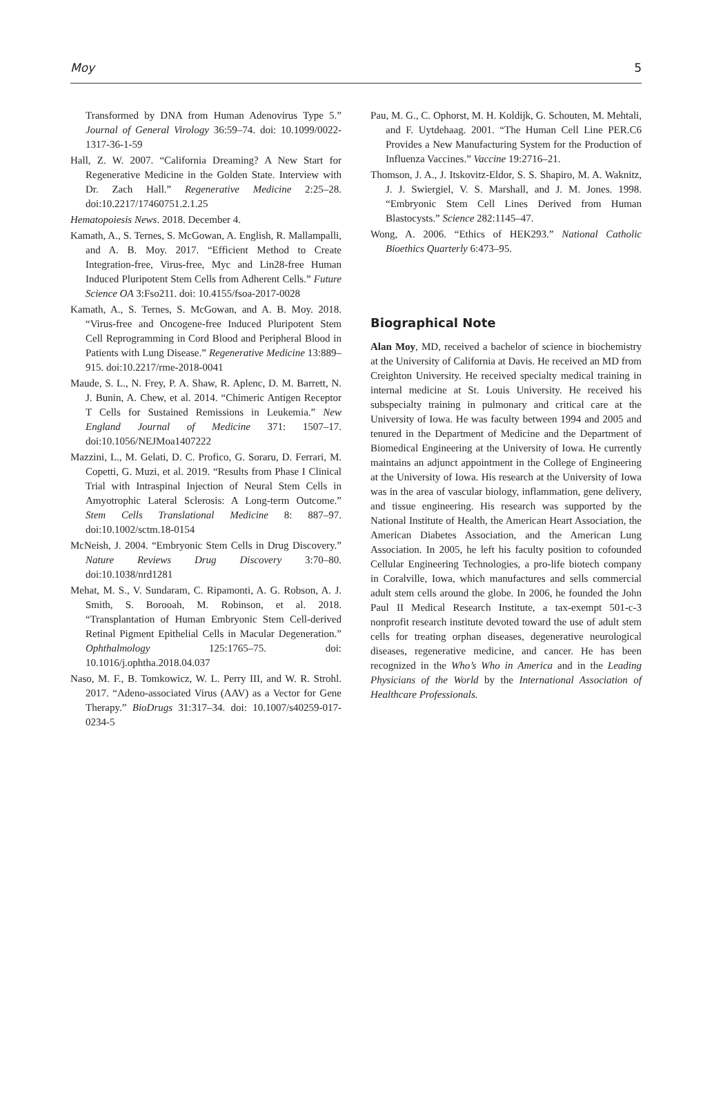Moy 5
Transformed by DNA from Human Adenovirus Type 5.” Journal of General Virology 36:59–74. doi: 10.1099/0022-1317-36-1-59
Hall, Z. W. 2007. “California Dreaming? A New Start for Regenerative Medicine in the Golden State. Interview with Dr. Zach Hall.” Regenerative Medicine 2:25–28. doi:10.2217/17460751.2.1.25
Hematopoiesis News. 2018. December 4.
Kamath, A., S. Ternes, S. McGowan, A. English, R. Mallampalli, and A. B. Moy. 2017. “Efficient Method to Create Integration-free, Virus-free, Myc and Lin28-free Human Induced Pluripotent Stem Cells from Adherent Cells.” Future Science OA 3:Fso211. doi: 10.4155/fsoa-2017-0028
Kamath, A., S. Ternes, S. McGowan, and A. B. Moy. 2018. “Virus-free and Oncogene-free Induced Pluripotent Stem Cell Reprogramming in Cord Blood and Peripheral Blood in Patients with Lung Disease.” Regenerative Medicine 13:889–915. doi:10.2217/rme-2018-0041
Maude, S. L., N. Frey, P. A. Shaw, R. Aplenc, D. M. Barrett, N. J. Bunin, A. Chew, et al. 2014. “Chimeric Antigen Receptor T Cells for Sustained Remissions in Leukemia.” New England Journal of Medicine 371: 1507–17. doi:10.1056/NEJMoa1407222
Mazzini, L., M. Gelati, D. C. Profico, G. Soraru, D. Ferrari, M. Copetti, G. Muzi, et al. 2019. “Results from Phase I Clinical Trial with Intraspinal Injection of Neural Stem Cells in Amyotrophic Lateral Sclerosis: A Long-term Outcome.” Stem Cells Translational Medicine 8: 887–97. doi:10.1002/sctm.18-0154
McNeish, J. 2004. “Embryonic Stem Cells in Drug Discovery.” Nature Reviews Drug Discovery 3:70–80. doi:10.1038/nrd1281
Mehat, M. S., V. Sundaram, C. Ripamonti, A. G. Robson, A. J. Smith, S. Borooah, M. Robinson, et al. 2018. “Transplantation of Human Embryonic Stem Cell-derived Retinal Pigment Epithelial Cells in Macular Degeneration.” Ophthalmology 125:1765–75. doi: 10.1016/j.ophtha.2018.04.037
Naso, M. F., B. Tomkowicz, W. L. Perry III, and W. R. Strohl. 2017. “Adeno-associated Virus (AAV) as a Vector for Gene Therapy.” BioDrugs 31:317–34. doi: 10.1007/s40259-017-0234-5
Pau, M. G., C. Ophorst, M. H. Koldijk, G. Schouten, M. Mehtali, and F. Uytdehaag. 2001. “The Human Cell Line PER.C6 Provides a New Manufacturing System for the Production of Influenza Vaccines.” Vaccine 19:2716–21.
Thomson, J. A., J. Itskovitz-Eldor, S. S. Shapiro, M. A. Waknitz, J. J. Swiergiel, V. S. Marshall, and J. M. Jones. 1998. “Embryonic Stem Cell Lines Derived from Human Blastocysts.” Science 282:1145–47.
Wong, A. 2006. “Ethics of HEK293.” National Catholic Bioethics Quarterly 6:473–95.
Biographical Note
Alan Moy, MD, received a bachelor of science in biochemistry at the University of California at Davis. He received an MD from Creighton University. He received specialty medical training in internal medicine at St. Louis University. He received his subspecialty training in pulmonary and critical care at the University of Iowa. He was faculty between 1994 and 2005 and tenured in the Department of Medicine and the Department of Biomedical Engineering at the University of Iowa. He currently maintains an adjunct appointment in the College of Engineering at the University of Iowa. His research at the University of Iowa was in the area of vascular biology, inflammation, gene delivery, and tissue engineering. His research was supported by the National Institute of Health, the American Heart Association, the American Diabetes Association, and the American Lung Association. In 2005, he left his faculty position to cofounded Cellular Engineering Technologies, a pro-life biotech company in Coralville, Iowa, which manufactures and sells commercial adult stem cells around the globe. In 2006, he founded the John Paul II Medical Research Institute, a tax-exempt 501-c-3 nonprofit research institute devoted toward the use of adult stem cells for treating orphan diseases, degenerative neurological diseases, regenerative medicine, and cancer. He has been recognized in the Who’s Who in America and in the Leading Physicians of the World by the International Association of Healthcare Professionals.